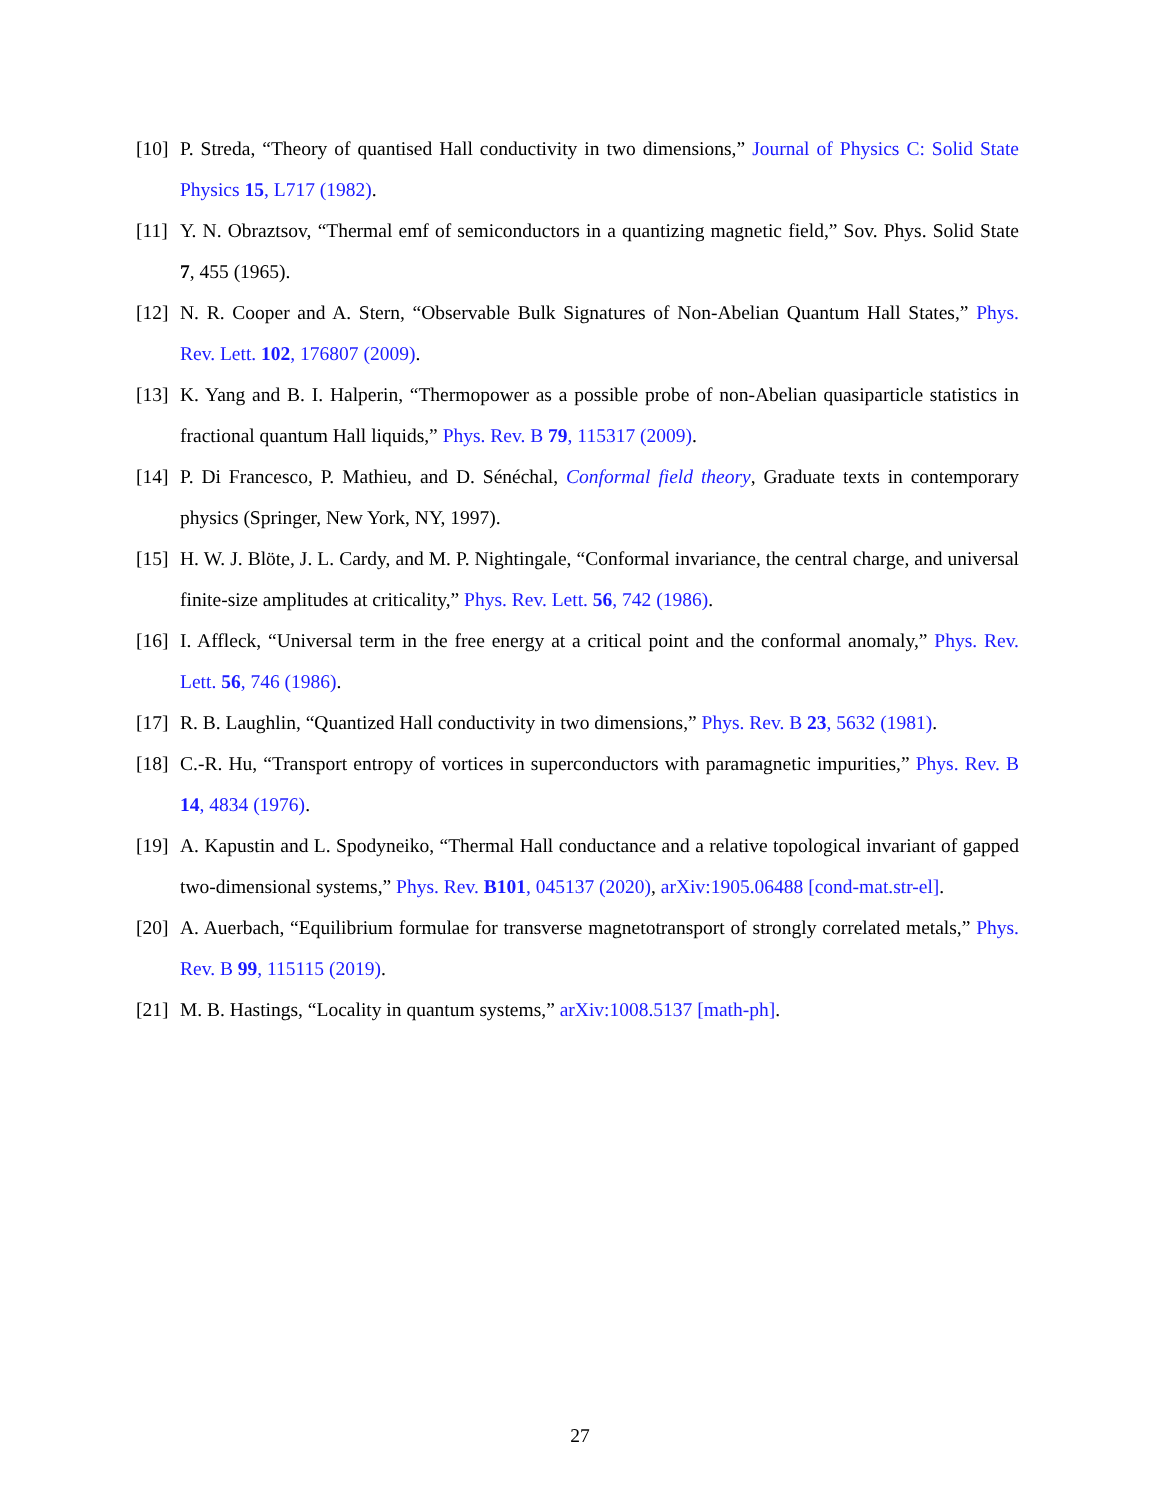[10]
P. Streda, “Theory of quantised Hall conductivity in two dimensions,” Journal of Physics C: Solid State Physics 15, L717 (1982).
[11]
Y. N. Obraztsov, “Thermal emf of semiconductors in a quantizing magnetic field,” Sov. Phys. Solid State 7, 455 (1965).
[12]
N. R. Cooper and A. Stern, “Observable Bulk Signatures of Non-Abelian Quantum Hall States,” Phys. Rev. Lett. 102, 176807 (2009).
[13]
K. Yang and B. I. Halperin, “Thermopower as a possible probe of non-Abelian quasiparticle statistics in fractional quantum Hall liquids,” Phys. Rev. B 79, 115317 (2009).
[14]
P. Di Francesco, P. Mathieu, and D. Sénéchal, Conformal field theory, Graduate texts in contemporary physics (Springer, New York, NY, 1997).
[15]
H. W. J. Blöte, J. L. Cardy, and M. P. Nightingale, “Conformal invariance, the central charge, and universal finite-size amplitudes at criticality,” Phys. Rev. Lett. 56, 742 (1986).
[16]
I. Affleck, “Universal term in the free energy at a critical point and the conformal anomaly,” Phys. Rev. Lett. 56, 746 (1986).
[17]
R. B. Laughlin, “Quantized Hall conductivity in two dimensions,” Phys. Rev. B 23, 5632 (1981).
[18]
C.-R. Hu, “Transport entropy of vortices in superconductors with paramagnetic impurities,” Phys. Rev. B 14, 4834 (1976).
[19]
A. Kapustin and L. Spodyneiko, “Thermal Hall conductance and a relative topological invariant of gapped two-dimensional systems,” Phys. Rev. B101, 045137 (2020), arXiv:1905.06488 [cond-mat.str-el].
[20]
A. Auerbach, “Equilibrium formulae for transverse magnetotransport of strongly correlated metals,” Phys. Rev. B 99, 115115 (2019).
[21]
M. B. Hastings, “Locality in quantum systems,” arXiv:1008.5137 [math-ph].
27